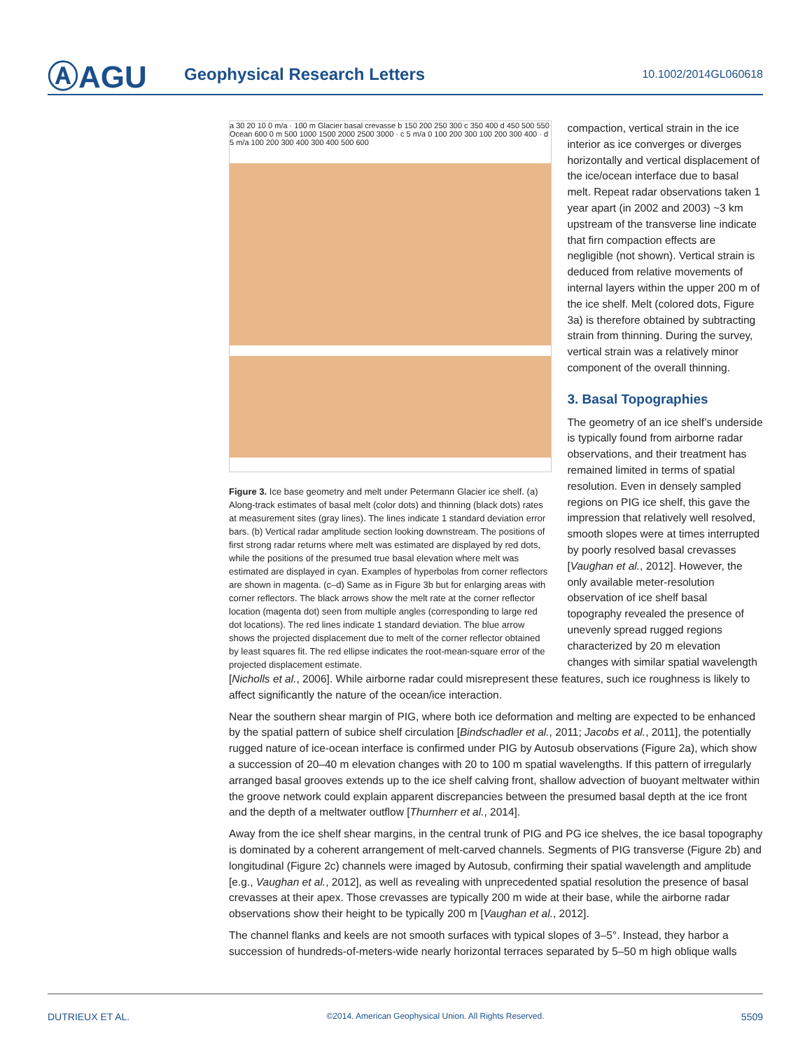ⒶAGU
Geophysical Research Letters
10.1002/2014GL060618
a 30 20 10 0 m/a · 100 m Glacier basal crevasse b 150 200 250 300 c 350 400 d 450 500 550 Ocean 600 0 m 500 1000 1500 2000 2500 3000 · c 5 m/a 0 100 200 300 100 200 300 400 · d 5 m/a 100 200 300 400 300 400 500 600
Figure 3. Ice base geometry and melt under Petermann Glacier ice shelf. (a) Along-track estimates of basal melt (color dots) and thinning (black dots) rates at measurement sites (gray lines). The lines indicate 1 standard deviation error bars. (b) Vertical radar amplitude section looking downstream. The positions of first strong radar returns where melt was estimated are displayed by red dots, while the positions of the presumed true basal elevation where melt was estimated are displayed in cyan. Examples of hyperbolas from corner reflectors are shown in magenta. (c–d) Same as in Figure 3b but for enlarging areas with corner reflectors. The black arrows show the melt rate at the corner reflector location (magenta dot) seen from multiple angles (corresponding to large red dot locations). The red lines indicate 1 standard deviation. The blue arrow shows the projected displacement due to melt of the corner reflector obtained by least squares fit. The red ellipse indicates the root-mean-square error of the projected displacement estimate.
compaction, vertical strain in the ice interior as ice converges or diverges horizontally and vertical displacement of the ice/ocean interface due to basal melt. Repeat radar observations taken 1 year apart (in 2002 and 2003) ~3 km upstream of the transverse line indicate that firn compaction effects are negligible (not shown). Vertical strain is deduced from relative movements of internal layers within the upper 200 m of the ice shelf. Melt (colored dots, Figure 3a) is therefore obtained by subtracting strain from thinning. During the survey, vertical strain was a relatively minor component of the overall thinning.
3. Basal Topographies
The geometry of an ice shelf’s underside is typically found from airborne radar observations, and their treatment has remained limited in terms of spatial resolution. Even in densely sampled regions on PIG ice shelf, this gave the impression that relatively well resolved, smooth slopes were at times interrupted by poorly resolved basal crevasses [Vaughan et al., 2012]. However, the only available meter-resolution observation of ice shelf basal topography revealed the presence of unevenly spread rugged regions characterized by 20 m elevation changes with similar spatial wavelength
[Nicholls et al., 2006]. While airborne radar could misrepresent these features, such ice roughness is likely to affect significantly the nature of the ocean/ice interaction.
Near the southern shear margin of PIG, where both ice deformation and melting are expected to be enhanced by the spatial pattern of subice shelf circulation [Bindschadler et al., 2011; Jacobs et al., 2011], the potentially rugged nature of ice-ocean interface is confirmed under PIG by Autosub observations (Figure 2a), which show a succession of 20–40 m elevation changes with 20 to 100 m spatial wavelengths. If this pattern of irregularly arranged basal grooves extends up to the ice shelf calving front, shallow advection of buoyant meltwater within the groove network could explain apparent discrepancies between the presumed basal depth at the ice front and the depth of a meltwater outflow [Thurnherr et al., 2014].
Away from the ice shelf shear margins, in the central trunk of PIG and PG ice shelves, the ice basal topography is dominated by a coherent arrangement of melt-carved channels. Segments of PIG transverse (Figure 2b) and longitudinal (Figure 2c) channels were imaged by Autosub, confirming their spatial wavelength and amplitude [e.g., Vaughan et al., 2012], as well as revealing with unprecedented spatial resolution the presence of basal crevasses at their apex. Those crevasses are typically 200 m wide at their base, while the airborne radar observations show their height to be typically 200 m [Vaughan et al., 2012].
The channel flanks and keels are not smooth surfaces with typical slopes of 3–5°. Instead, they harbor a succession of hundreds-of-meters-wide nearly horizontal terraces separated by 5–50 m high oblique walls
DUTRIEUX ET AL. ©2014. American Geophysical Union. All Rights Reserved. 5509